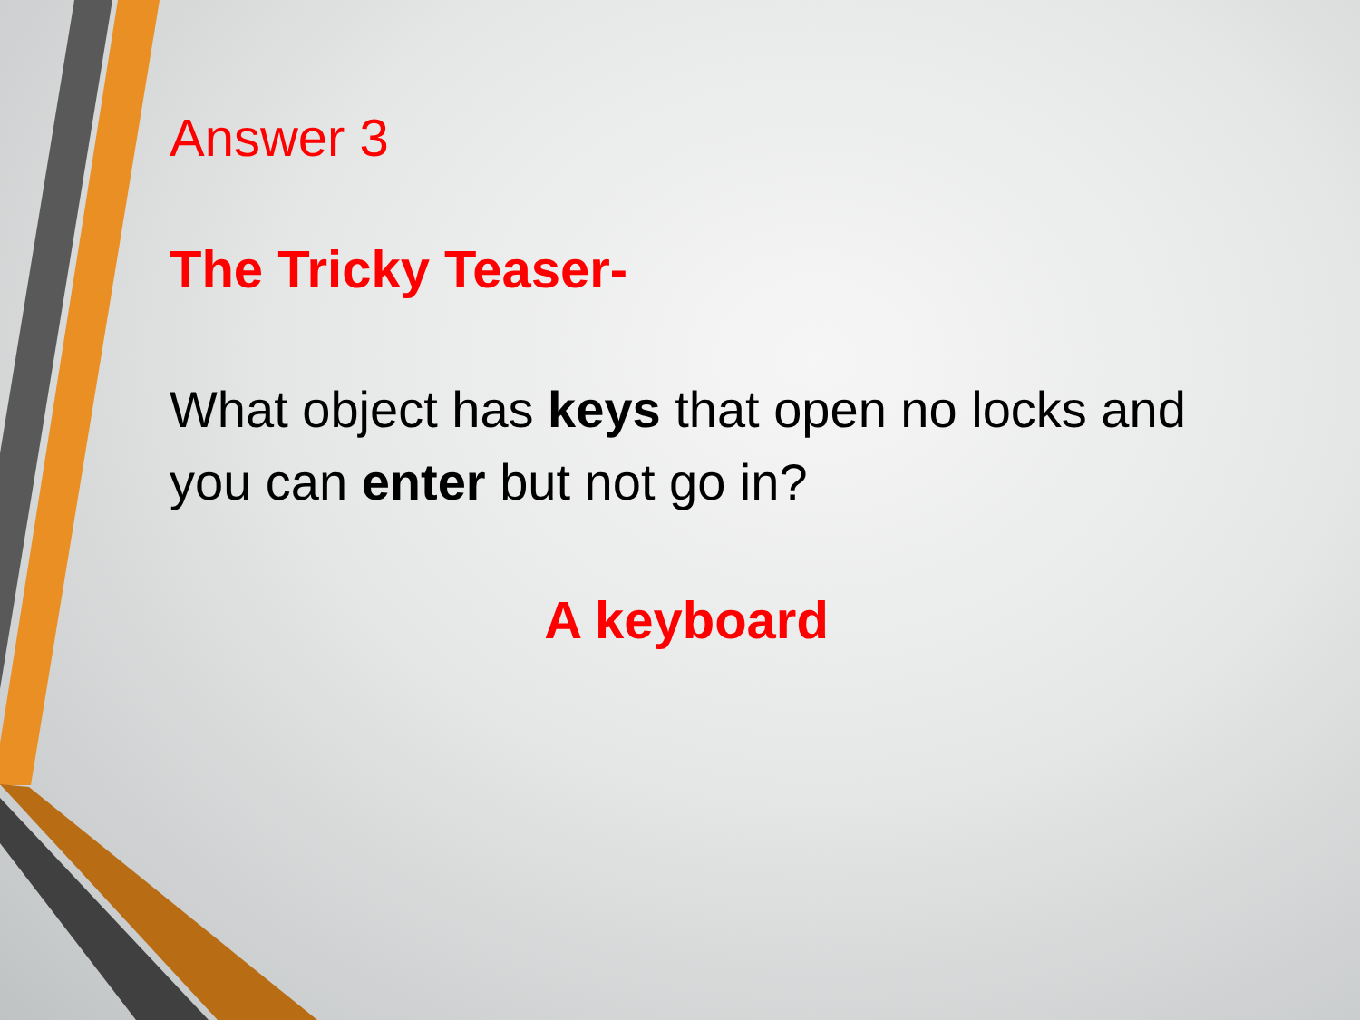Answer 3
The Tricky Teaser-
What object has keys that open no locks and you can enter but not go in?
A keyboard